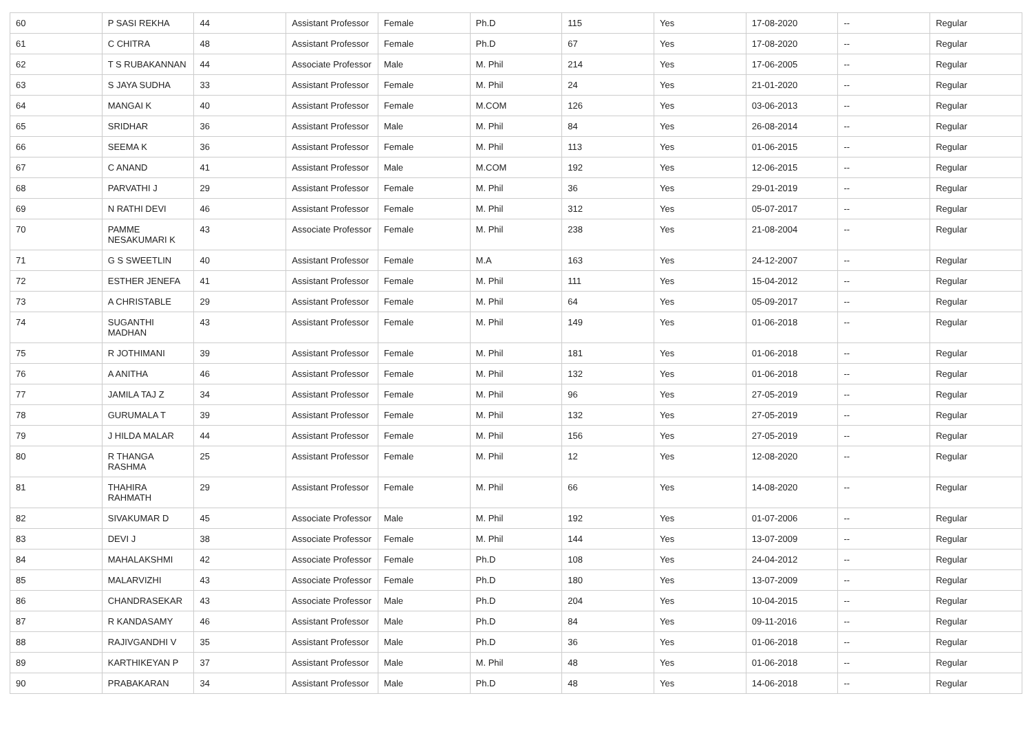| 60 | P SASI REKHA | 44 | Assistant Professor | Female | Ph.D | 115 | Yes | 17-08-2020 | -- | Regular |
| 61 | C CHITRA | 48 | Assistant Professor | Female | Ph.D | 67 | Yes | 17-08-2020 | -- | Regular |
| 62 | T S RUBAKANNAN | 44 | Associate Professor | Male | M. Phil | 214 | Yes | 17-06-2005 | -- | Regular |
| 63 | S JAYA SUDHA | 33 | Assistant Professor | Female | M. Phil | 24 | Yes | 21-01-2020 | -- | Regular |
| 64 | MANGAI K | 40 | Assistant Professor | Female | M.COM | 126 | Yes | 03-06-2013 | -- | Regular |
| 65 | SRIDHAR | 36 | Assistant Professor | Male | M. Phil | 84 | Yes | 26-08-2014 | -- | Regular |
| 66 | SEEMA K | 36 | Assistant Professor | Female | M. Phil | 113 | Yes | 01-06-2015 | -- | Regular |
| 67 | C ANAND | 41 | Assistant Professor | Male | M.COM | 192 | Yes | 12-06-2015 | -- | Regular |
| 68 | PARVATHI J | 29 | Assistant Professor | Female | M. Phil | 36 | Yes | 29-01-2019 | -- | Regular |
| 69 | N RATHI DEVI | 46 | Assistant Professor | Female | M. Phil | 312 | Yes | 05-07-2017 | -- | Regular |
| 70 | PAMME NESAKUMARI K | 43 | Associate Professor | Female | M. Phil | 238 | Yes | 21-08-2004 | -- | Regular |
| 71 | G S SWEETLIN | 40 | Assistant Professor | Female | M.A | 163 | Yes | 24-12-2007 | -- | Regular |
| 72 | ESTHER JENEFA | 41 | Assistant Professor | Female | M. Phil | 111 | Yes | 15-04-2012 | -- | Regular |
| 73 | A CHRISTABLE | 29 | Assistant Professor | Female | M. Phil | 64 | Yes | 05-09-2017 | -- | Regular |
| 74 | SUGANTHI MADHAN | 43 | Assistant Professor | Female | M. Phil | 149 | Yes | 01-06-2018 | -- | Regular |
| 75 | R JOTHIMANI | 39 | Assistant Professor | Female | M. Phil | 181 | Yes | 01-06-2018 | -- | Regular |
| 76 | A ANITHA | 46 | Assistant Professor | Female | M. Phil | 132 | Yes | 01-06-2018 | -- | Regular |
| 77 | JAMILA TAJ Z | 34 | Assistant Professor | Female | M. Phil | 96 | Yes | 27-05-2019 | -- | Regular |
| 78 | GURUMALA T | 39 | Assistant Professor | Female | M. Phil | 132 | Yes | 27-05-2019 | -- | Regular |
| 79 | J HILDA MALAR | 44 | Assistant Professor | Female | M. Phil | 156 | Yes | 27-05-2019 | -- | Regular |
| 80 | R THANGA RASHMA | 25 | Assistant Professor | Female | M. Phil | 12 | Yes | 12-08-2020 | -- | Regular |
| 81 | THAHIRA RAHMATH | 29 | Assistant Professor | Female | M. Phil | 66 | Yes | 14-08-2020 | -- | Regular |
| 82 | SIVAKUMAR D | 45 | Associate Professor | Male | M. Phil | 192 | Yes | 01-07-2006 | -- | Regular |
| 83 | DEVI J | 38 | Associate Professor | Female | M. Phil | 144 | Yes | 13-07-2009 | -- | Regular |
| 84 | MAHALAKSHMI | 42 | Associate Professor | Female | Ph.D | 108 | Yes | 24-04-2012 | -- | Regular |
| 85 | MALARVIZHI | 43 | Associate Professor | Female | Ph.D | 180 | Yes | 13-07-2009 | -- | Regular |
| 86 | CHANDRASEKAR | 43 | Associate Professor | Male | Ph.D | 204 | Yes | 10-04-2015 | -- | Regular |
| 87 | R KANDASAMY | 46 | Assistant Professor | Male | Ph.D | 84 | Yes | 09-11-2016 | -- | Regular |
| 88 | RAJIVGANDHI V | 35 | Assistant Professor | Male | Ph.D | 36 | Yes | 01-06-2018 | -- | Regular |
| 89 | KARTHIKEYAN P | 37 | Assistant Professor | Male | M. Phil | 48 | Yes | 01-06-2018 | -- | Regular |
| 90 | PRABAKARAN | 34 | Assistant Professor | Male | Ph.D | 48 | Yes | 14-06-2018 | -- | Regular |